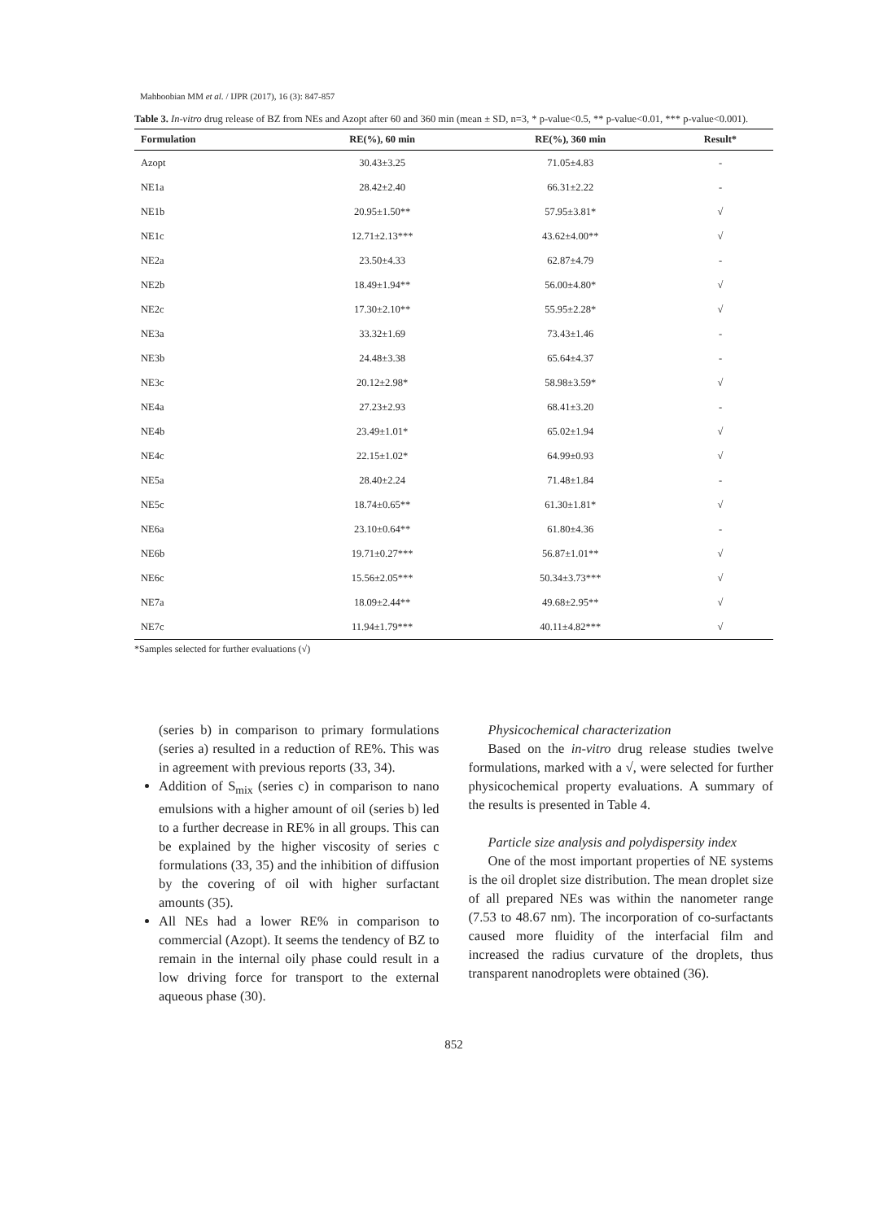Mahboobian MM et al. / IJPR (2017), 16 (3): 847-857
Table 3. In-vitro drug release of BZ from NEs and Azopt after 60 and 360 min (mean ± SD, n=3, * p-value<0.5, ** p-value<0.01, *** p-value<0.001).
| Formulation | RE(%), 60 min | RE(%), 360 min | Result* |
| --- | --- | --- | --- |
| Azopt | 30.43±3.25 | 71.05±4.83 | - |
| NE1a | 28.42±2.40 | 66.31±2.22 | - |
| NE1b | 20.95±1.50** | 57.95±3.81* | √ |
| NE1c | 12.71±2.13*** | 43.62±4.00** | √ |
| NE2a | 23.50±4.33 | 62.87±4.79 | - |
| NE2b | 18.49±1.94** | 56.00±4.80* | √ |
| NE2c | 17.30±2.10** | 55.95±2.28* | √ |
| NE3a | 33.32±1.69 | 73.43±1.46 | - |
| NE3b | 24.48±3.38 | 65.64±4.37 | - |
| NE3c | 20.12±2.98* | 58.98±3.59* | √ |
| NE4a | 27.23±2.93 | 68.41±3.20 | - |
| NE4b | 23.49±1.01* | 65.02±1.94 | √ |
| NE4c | 22.15±1.02* | 64.99±0.93 | √ |
| NE5a | 28.40±2.24 | 71.48±1.84 | - |
| NE5c | 18.74±0.65** | 61.30±1.81* | √ |
| NE6a | 23.10±0.64** | 61.80±4.36 | - |
| NE6b | 19.71±0.27*** | 56.87±1.01** | √ |
| NE6c | 15.56±2.05*** | 50.34±3.73*** | √ |
| NE7a | 18.09±2.44** | 49.68±2.95** | √ |
| NE7c | 11.94±1.79*** | 40.11±4.82*** | √ |
*Samples selected for further evaluations (√)
(series b) in comparison to primary formulations (series a) resulted in a reduction of RE%. This was in agreement with previous reports (33, 34).
Addition of S<sub>mix</sub> (series c) in comparison to nano emulsions with a higher amount of oil (series b) led to a further decrease in RE% in all groups. This can be explained by the higher viscosity of series c formulations (33, 35) and the inhibition of diffusion by the covering of oil with higher surfactant amounts (35).
All NEs had a lower RE% in comparison to commercial (Azopt). It seems the tendency of BZ to remain in the internal oily phase could result in a low driving force for transport to the external aqueous phase (30).
Physicochemical characterization
Based on the in-vitro drug release studies twelve formulations, marked with a √, were selected for further physicochemical property evaluations. A summary of the results is presented in Table 4.
Particle size analysis and polydispersity index
One of the most important properties of NE systems is the oil droplet size distribution. The mean droplet size of all prepared NEs was within the nanometer range (7.53 to 48.67 nm). The incorporation of co-surfactants caused more fluidity of the interfacial film and increased the radius curvature of the droplets, thus transparent nanodroplets were obtained (36).
852